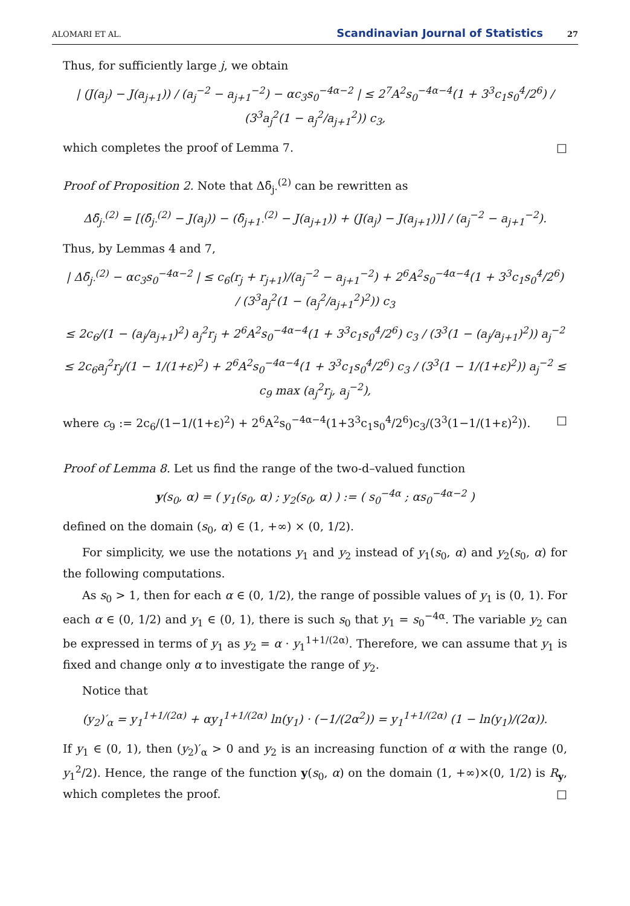ALOMARI ET AL. Scandinavian Journal of Statistics 27
Thus, for sufficiently large j, we obtain
| (J(a<sub>j</sub>) − J(a<sub>j+1</sub>)) / (a<sub>j</sub><sup>−2</sup> − a<sub>j+1</sub><sup>−2</sup>) − αc<sub>3</sub>s<sub>0</sub><sup>−4α−2</sup> | ≤ 2<sup>7</sup>A<sup>2</sup>s<sub>0</sub><sup>−4α−4</sup>(1 + 3<sup>3</sup>c<sub>1</sub>s<sub>0</sub><sup>4</sup>/2<sup>6</sup>) / (3<sup>3</sup>a<sub>j</sub><sup>2</sup>(1 − a<sub>j</sub><sup>2</sup>/a<sub>j+1</sub><sup>2</sup>)) c<sub>3</sub>,
which completes the proof of Lemma 7. □
Proof of Proposition 2. Note that Δδ̄<sub>j·</sub><sup>(2)</sup> can be rewritten as
Δδ̄<sub>j·</sub><sup>(2)</sup> = [(δ̄<sub>j·</sub><sup>(2)</sup> − J(a<sub>j</sub>)) − (δ̄<sub>j+1·</sub><sup>(2)</sup> − J(a<sub>j+1</sub>)) + (J(a<sub>j</sub>) − J(a<sub>j+1</sub>))] / (a<sub>j</sub><sup>−2</sup> − a<sub>j+1</sub><sup>−2</sup>).
Thus, by Lemmas 4 and 7,
| Δδ̄<sub>j·</sub><sup>(2)</sup> − αc<sub>3</sub>s<sub>0</sub><sup>−4α−2</sup> | ≤ c<sub>6</sub>(r<sub>j</sub> + r<sub>j+1</sub>)/(a<sub>j</sub><sup>−2</sup> − a<sub>j+1</sub><sup>−2</sup>) + 2<sup>6</sup>A<sup>2</sup>s<sub>0</sub><sup>−4α−4</sup>(1 + 3<sup>3</sup>c<sub>1</sub>s<sub>0</sub><sup>4</sup>/2<sup>6</sup>) / (3<sup>3</sup>a<sub>j</sub><sup>2</sup>(1 − (a<sub>j</sub><sup>2</sup>/a<sub>j+1</sub><sup>2</sup>)<sup>2</sup>)) c<sub>3</sub>
≤ 2c<sub>6</sub>/(1 − (a<sub>j</sub>/a<sub>j+1</sub>)<sup>2</sup>) a<sub>j</sub><sup>2</sup>r<sub>j</sub> + 2<sup>6</sup>A<sup>2</sup>s<sub>0</sub><sup>−4α−4</sup>(1 + 3<sup>3</sup>c<sub>1</sub>s<sub>0</sub><sup>4</sup>/2<sup>6</sup>) c<sub>3</sub> / (3<sup>3</sup>(1 − (a<sub>j</sub>/a<sub>j+1</sub>)<sup>2</sup>)) a<sub>j</sub><sup>−2</sup>
≤ 2c<sub>6</sub>a<sub>j</sub><sup>2</sup>r<sub>j</sub>/(1 − 1/(1+ε)<sup>2</sup>) + 2<sup>6</sup>A<sup>2</sup>s<sub>0</sub><sup>−4α−4</sup>(1 + 3<sup>3</sup>c<sub>1</sub>s<sub>0</sub><sup>4</sup>/2<sup>6</sup>) c<sub>3</sub> / (3<sup>3</sup>(1 − 1/(1+ε)<sup>2</sup>)) a<sub>j</sub><sup>−2</sup> ≤ c<sub>9</sub> max (a<sub>j</sub><sup>2</sup>r<sub>j</sub>, a<sub>j</sub><sup>−2</sup>),
where c<sub>9</sub> := 2c<sub>6</sub>/(1−1/(1+ε)<sup>2</sup>) + 2<sup>6</sup>A<sup>2</sup>s<sub>0</sub><sup>−4α−4</sup>(1+3<sup>3</sup>c<sub>1</sub>s<sub>0</sub><sup>4</sup>/2<sup>6</sup>)c<sub>3</sub>/(3<sup>3</sup>(1−1/(1+ε)<sup>2</sup>)). □
Proof of Lemma 8. Let us find the range of the two-d–valued function
y(s<sub>0</sub>, α) = ( y<sub>1</sub>(s<sub>0</sub>, α) ; y<sub>2</sub>(s<sub>0</sub>, α) ) := ( s<sub>0</sub><sup>−4α</sup> ; αs<sub>0</sub><sup>−4α−2</sup> )
defined on the domain (s<sub>0</sub>, α) ∈ (1, +∞) × (0, 1/2).
For simplicity, we use the notations y<sub>1</sub> and y<sub>2</sub> instead of y<sub>1</sub>(s<sub>0</sub>, α) and y<sub>2</sub>(s<sub>0</sub>, α) for the following computations.
As s<sub>0</sub> > 1, then for each α ∈ (0, 1/2), the range of possible values of y<sub>1</sub> is (0, 1). For each α ∈ (0, 1/2) and y<sub>1</sub> ∈ (0, 1), there is such s<sub>0</sub> that y<sub>1</sub> = s<sub>0</sub><sup>−4α</sup>. The variable y<sub>2</sub> can be expressed in terms of y<sub>1</sub> as y<sub>2</sub> = α · y<sub>1</sub><sup>1+1/(2α)</sup>. Therefore, we can assume that y<sub>1</sub> is fixed and change only α to investigate the range of y<sub>2</sub>.
Notice that
(y<sub>2</sub>)′<sub>α</sub> = y<sub>1</sub><sup>1+1/(2α)</sup> + αy<sub>1</sub><sup>1+1/(2α)</sup> ln(y<sub>1</sub>) · (−1/(2α<sup>2</sup>)) = y<sub>1</sub><sup>1+1/(2α)</sup> (1 − ln(y<sub>1</sub>)/(2α)).
If y<sub>1</sub> ∈ (0, 1), then (y<sub>2</sub>)′<sub>α</sub> > 0 and y<sub>2</sub> is an increasing function of α with the range (0, y<sub>1</sub><sup>2</sup>/2). Hence, the range of the function y(s<sub>0</sub>, α) on the domain (1, +∞)×(0, 1/2) is R<sub>y</sub>, which completes the proof. □